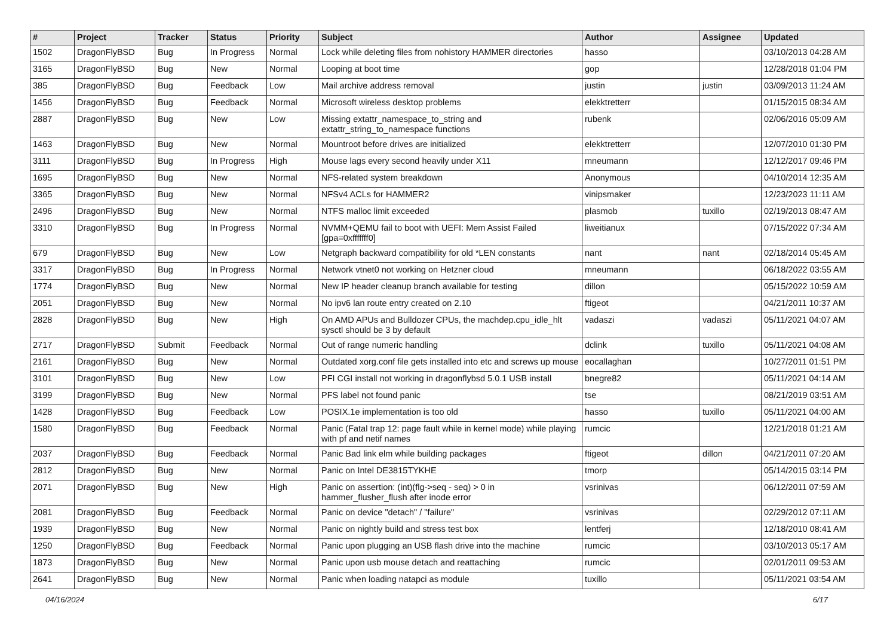| # | Project | Tracker | Status | Priority | Subject | Author | Assignee | Updated |
| --- | --- | --- | --- | --- | --- | --- | --- | --- |
| 1502 | DragonFlyBSD | Bug | In Progress | Normal | Lock while deleting files from nohistory HAMMER directories | hasso | | 03/10/2013 04:28 AM |
| 3165 | DragonFlyBSD | Bug | New | Normal | Looping at boot time | gop | | 12/28/2018 01:04 PM |
| 385 | DragonFlyBSD | Bug | Feedback | Low | Mail archive address removal | justin | justin | 03/09/2013 11:24 AM |
| 1456 | DragonFlyBSD | Bug | Feedback | Normal | Microsoft wireless desktop problems | elekktretterr | | 01/15/2015 08:34 AM |
| 2887 | DragonFlyBSD | Bug | New | Low | Missing extattr_namespace_to_string and extattr_string_to_namespace functions | rubenk | | 02/06/2016 05:09 AM |
| 1463 | DragonFlyBSD | Bug | New | Normal | Mountroot before drives are initialized | elekktretterr | | 12/07/2010 01:30 PM |
| 3111 | DragonFlyBSD | Bug | In Progress | High | Mouse lags every second heavily under X11 | mneumann | | 12/12/2017 09:46 PM |
| 1695 | DragonFlyBSD | Bug | New | Normal | NFS-related system breakdown | Anonymous | | 04/10/2014 12:35 AM |
| 3365 | DragonFlyBSD | Bug | New | Normal | NFSv4 ACLs for HAMMER2 | vinipsmaker | | 12/23/2023 11:11 AM |
| 2496 | DragonFlyBSD | Bug | New | Normal | NTFS malloc limit exceeded | plasmob | tuxillo | 02/19/2013 08:47 AM |
| 3310 | DragonFlyBSD | Bug | In Progress | Normal | NVMM+QEMU fail to boot with UEFI: Mem Assist Failed [gpa=0xfffffff0] | liweitianux | | 07/15/2022 07:34 AM |
| 679 | DragonFlyBSD | Bug | New | Low | Netgraph backward compatibility for old *LEN constants | nant | nant | 02/18/2014 05:45 AM |
| 3317 | DragonFlyBSD | Bug | In Progress | Normal | Network vtnet0 not working on Hetzner cloud | mneumann | | 06/18/2022 03:55 AM |
| 1774 | DragonFlyBSD | Bug | New | Normal | New IP header cleanup branch available for testing | dillon | | 05/15/2022 10:59 AM |
| 2051 | DragonFlyBSD | Bug | New | Normal | No ipv6 lan route entry created on 2.10 | ftigeot | | 04/21/2011 10:37 AM |
| 2828 | DragonFlyBSD | Bug | New | High | On AMD APUs and Bulldozer CPUs, the machdep.cpu_idle_hlt sysctl should be 3 by default | vadaszi | vadaszi | 05/11/2021 04:07 AM |
| 2717 | DragonFlyBSD | Submit | Feedback | Normal | Out of range numeric handling | dclink | tuxillo | 05/11/2021 04:08 AM |
| 2161 | DragonFlyBSD | Bug | New | Normal | Outdated xorg.conf file gets installed into etc and screws up mouse | eocallaghan | | 10/27/2011 01:51 PM |
| 3101 | DragonFlyBSD | Bug | New | Low | PFI CGI install not working in dragonflybsd 5.0.1 USB install | bnegre82 | | 05/11/2021 04:14 AM |
| 3199 | DragonFlyBSD | Bug | New | Normal | PFS label not found panic | tse | | 08/21/2019 03:51 AM |
| 1428 | DragonFlyBSD | Bug | Feedback | Low | POSIX.1e implementation is too old | hasso | tuxillo | 05/11/2021 04:00 AM |
| 1580 | DragonFlyBSD | Bug | Feedback | Normal | Panic (Fatal trap 12: page fault while in kernel mode) while playing with pf and netif names | rumcic | | 12/21/2018 01:21 AM |
| 2037 | DragonFlyBSD | Bug | Feedback | Normal | Panic Bad link elm while building packages | ftigeot | dillon | 04/21/2011 07:20 AM |
| 2812 | DragonFlyBSD | Bug | New | Normal | Panic on Intel DE3815TYKHE | tmorp | | 05/14/2015 03:14 PM |
| 2071 | DragonFlyBSD | Bug | New | High | Panic on assertion: (int)(flg->seq - seq) > 0 in hammer_flusher_flush after inode error | vsrinivas | | 06/12/2011 07:59 AM |
| 2081 | DragonFlyBSD | Bug | Feedback | Normal | Panic on device "detach" / "failure" | vsrinivas | | 02/29/2012 07:11 AM |
| 1939 | DragonFlyBSD | Bug | New | Normal | Panic on nightly build and stress test box | lentferj | | 12/18/2010 08:41 AM |
| 1250 | DragonFlyBSD | Bug | Feedback | Normal | Panic upon plugging an USB flash drive into the machine | rumcic | | 03/10/2013 05:17 AM |
| 1873 | DragonFlyBSD | Bug | New | Normal | Panic upon usb mouse detach and reattaching | rumcic | | 02/01/2011 09:53 AM |
| 2641 | DragonFlyBSD | Bug | New | Normal | Panic when loading natapci as module | tuxillo | | 05/11/2021 03:54 AM |
04/16/2024 6/17